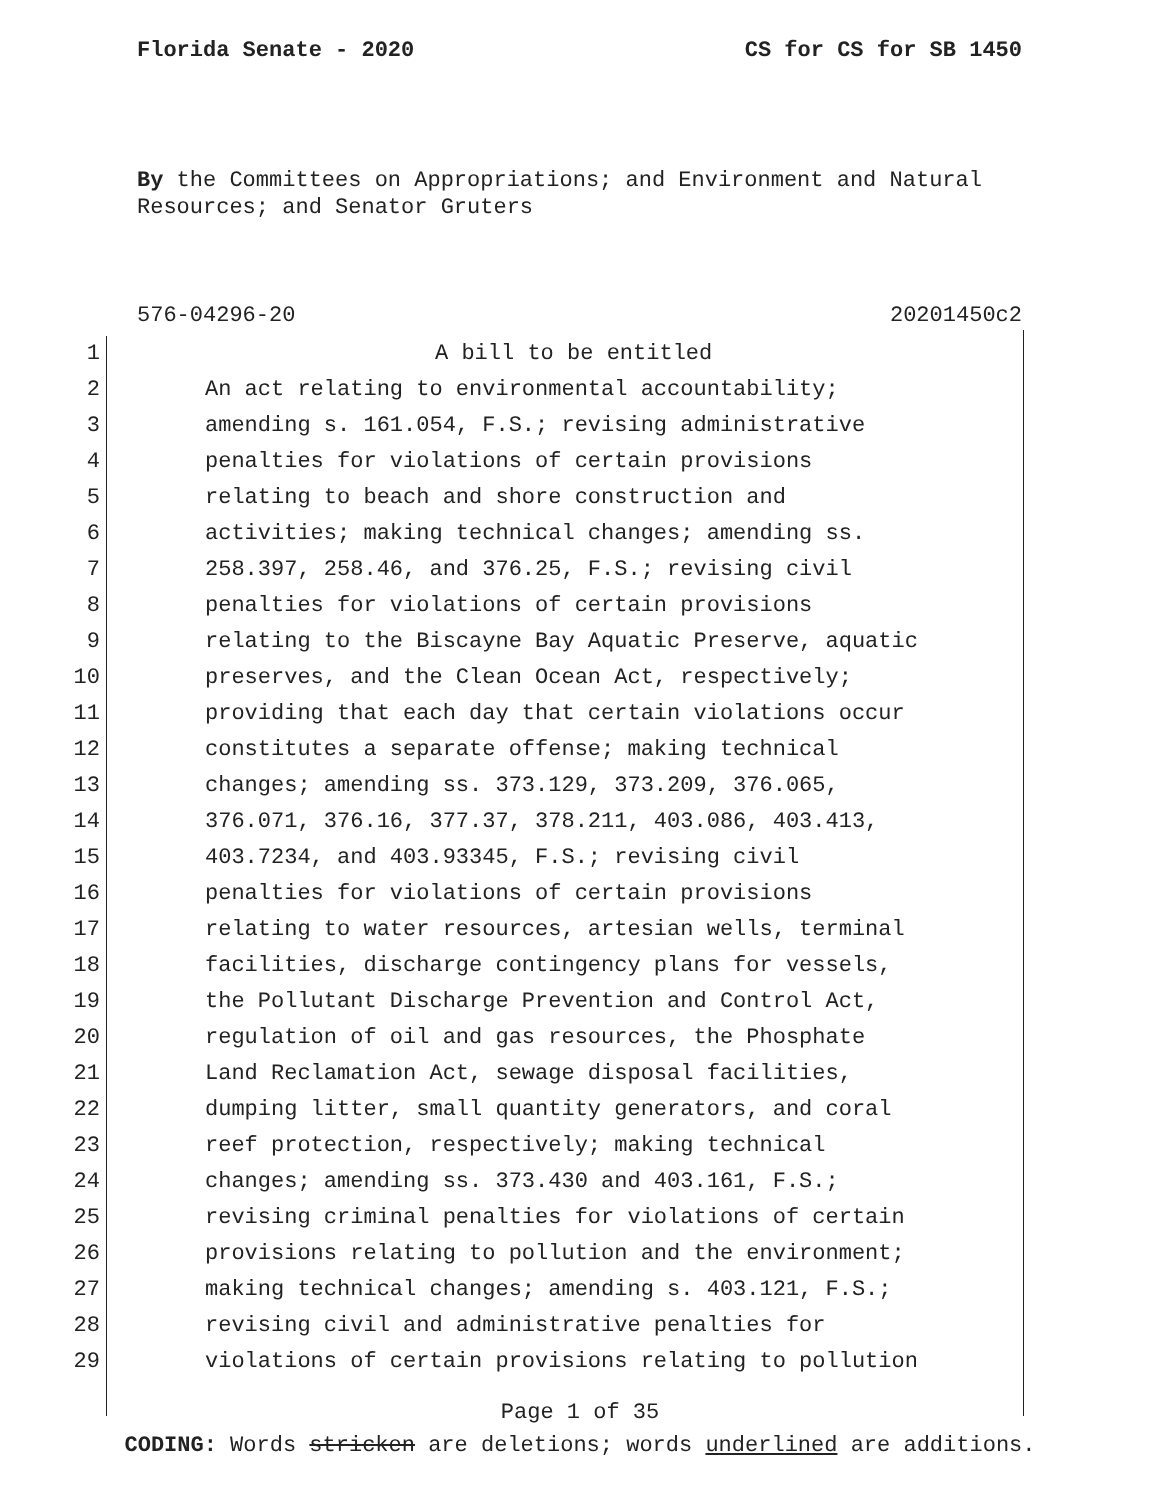Florida Senate - 2020 CS for CS for SB 1450
By the Committees on Appropriations; and Environment and Natural Resources; and Senator Gruters
576-04296-20 20201450c2
1 A bill to be entitled
2 An act relating to environmental accountability;
3 amending s. 161.054, F.S.; revising administrative
4 penalties for violations of certain provisions
5 relating to beach and shore construction and
6 activities; making technical changes; amending ss.
7 258.397, 258.46, and 376.25, F.S.; revising civil
8 penalties for violations of certain provisions
9 relating to the Biscayne Bay Aquatic Preserve, aquatic
10 preserves, and the Clean Ocean Act, respectively;
11 providing that each day that certain violations occur
12 constitutes a separate offense; making technical
13 changes; amending ss. 373.129, 373.209, 376.065,
14 376.071, 376.16, 377.37, 378.211, 403.086, 403.413,
15 403.7234, and 403.93345, F.S.; revising civil
16 penalties for violations of certain provisions
17 relating to water resources, artesian wells, terminal
18 facilities, discharge contingency plans for vessels,
19 the Pollutant Discharge Prevention and Control Act,
20 regulation of oil and gas resources, the Phosphate
21 Land Reclamation Act, sewage disposal facilities,
22 dumping litter, small quantity generators, and coral
23 reef protection, respectively; making technical
24 changes; amending ss. 373.430 and 403.161, F.S.;
25 revising criminal penalties for violations of certain
26 provisions relating to pollution and the environment;
27 making technical changes; amending s. 403.121, F.S.;
28 revising civil and administrative penalties for
29 violations of certain provisions relating to pollution
Page 1 of 35
CODING: Words stricken are deletions; words underlined are additions.